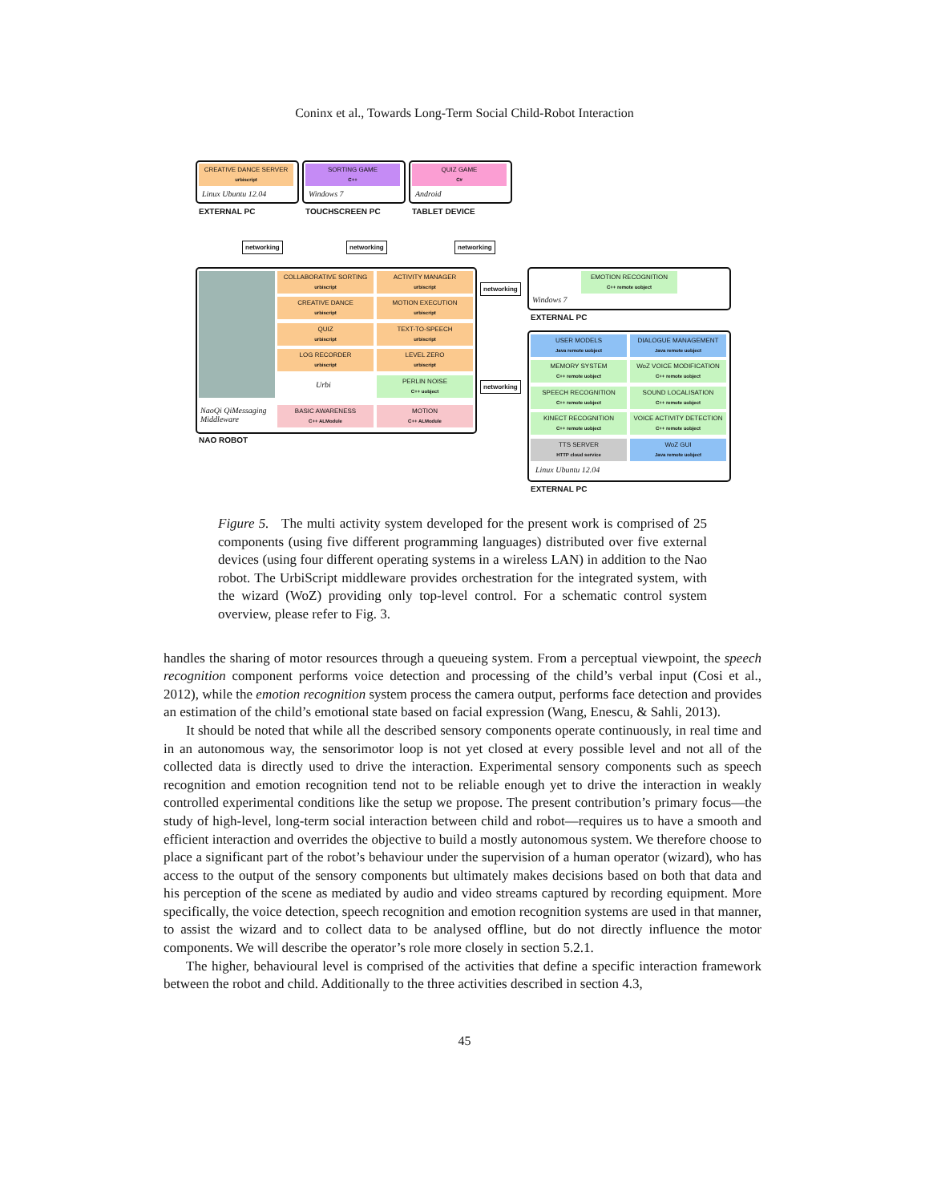Coninx et al., Towards Long-Term Social Child-Robot Interaction
CREATIVE DANCE SERVER
urbiscript
Linux Ubuntu 12.04
SORTING GAME
C++
Windows 7
QUIZ GAME
C#
Android
EXTERNAL PC TOUCHSCREEN PC TABLET DEVICE
networking networking networking
COLLABORATIVE SORTING
urbiscript
ACTIVITY MANAGER
urbiscript
CREATIVE DANCE
urbiscript
MOTION EXECUTION
urbiscript
QUIZ
urbiscript
TEXT-TO-SPEECH
urbiscript
LOG RECORDER
urbiscript
LEVEL ZERO
urbiscript
Urbi
PERLIN NOISE
C++ uobject
NaoQi QiMessaging
Middleware
BASIC AWARENESS
C++ ALModule
MOTION
C++ ALModule
NAO ROBOT
networking
networking
EMOTION RECOGNITION
C++ remote uobject
Windows 7
EXTERNAL PC
USER MODELS
Java remote uobject
DIALOGUE MANAGEMENT
Java remote uobject
MEMORY SYSTEM
C++ remote uobject
WoZ VOICE MODIFICATION
C++ remote uobject
SPEECH RECOGNITION
C++ remote uobject
SOUND LOCALISATION
C++ remote uobject
KINECT RECOGNITION
C++ remote uobject
VOICE ACTIVITY DETECTION
C++ remote uobject
TTS SERVER
HTTP cloud service
WoZ GUI
Java remote uobject
Linux Ubuntu 12.04
EXTERNAL PC
Figure 5. The multi activity system developed for the present work is comprised of 25 components (using five different programming languages) distributed over five external devices (using four different operating systems in a wireless LAN) in addition to the Nao robot. The UrbiScript middleware provides orchestration for the integrated system, with the wizard (WoZ) providing only top-level control. For a schematic control system overview, please refer to Fig. 3.
handles the sharing of motor resources through a queueing system. From a perceptual viewpoint, the speech recognition component performs voice detection and processing of the child’s verbal input (Cosi et al., 2012), while the emotion recognition system process the camera output, performs face detection and provides an estimation of the child’s emotional state based on facial expression (Wang, Enescu, & Sahli, 2013).
It should be noted that while all the described sensory components operate continuously, in real time and in an autonomous way, the sensorimotor loop is not yet closed at every possible level and not all of the collected data is directly used to drive the interaction. Experimental sensory components such as speech recognition and emotion recognition tend not to be reliable enough yet to drive the interaction in weakly controlled experimental conditions like the setup we propose. The present contribution’s primary focus—the study of high-level, long-term social interaction between child and robot—requires us to have a smooth and efficient interaction and overrides the objective to build a mostly autonomous system. We therefore choose to place a significant part of the robot’s behaviour under the supervision of a human operator (wizard), who has access to the output of the sensory components but ultimately makes decisions based on both that data and his perception of the scene as mediated by audio and video streams captured by recording equipment. More specifically, the voice detection, speech recognition and emotion recognition systems are used in that manner, to assist the wizard and to collect data to be analysed offline, but do not directly influence the motor components. We will describe the operator’s role more closely in section 5.2.1.
The higher, behavioural level is comprised of the activities that define a specific interaction framework between the robot and child. Additionally to the three activities described in section 4.3,
45